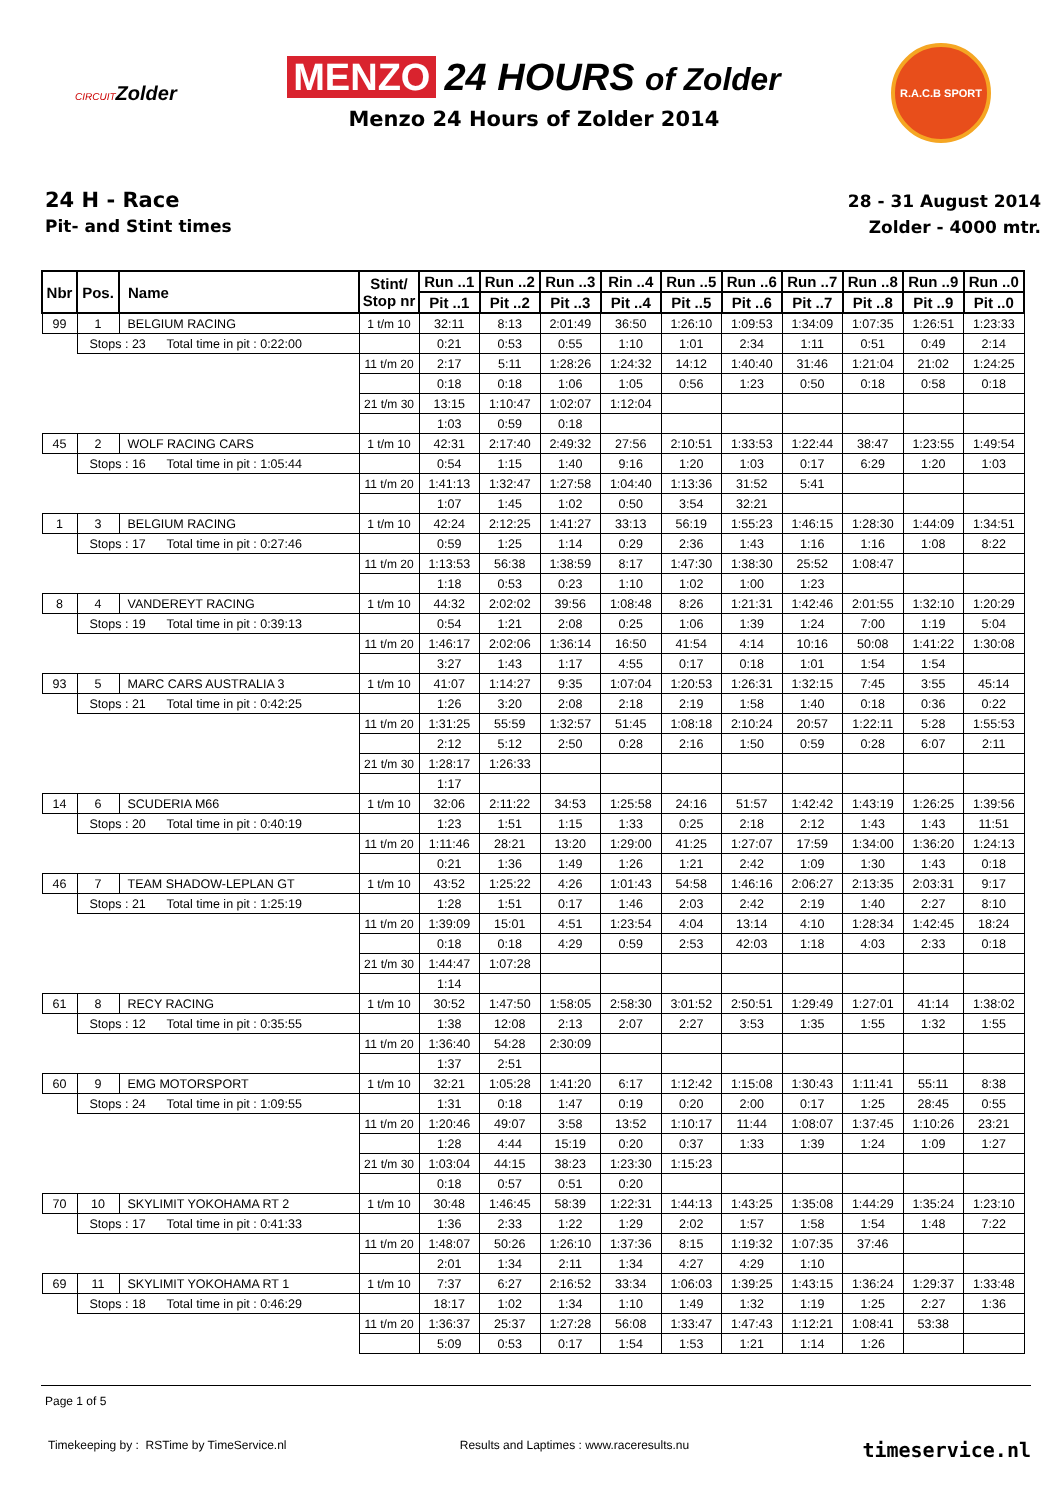CIRCUITZolder
MENZO 24 HOURS of Zolder
Menzo 24 Hours of Zolder 2014
R.A.C.B SPORT
24 H - Race
Pit- and Stint times
28 - 31 August 2014
Zolder - 4000 mtr.
| Nbr | Pos. | Name | Stint/ Stop nr | Run ..1 | Run ..2 | Run ..3 | Rin ..4 | Run ..5 | Run ..6 | Run ..7 | Run ..8 | Run ..9 | Run ..0 |
| --- | --- | --- | --- | --- | --- | --- | --- | --- | --- | --- | --- | --- | --- |
| | | | | Pit ..1 | Pit ..2 | Pit ..3 | Pit ..4 | Pit ..5 | Pit ..6 | Pit ..7 | Pit ..8 | Pit ..9 | Pit ..0 |
| 99 | 1 | BELGIUM RACING | 1 t/m 10 | 32:11 | 8:13 | 2:01:49 | 36:50 | 1:26:10 | 1:09:53 | 1:34:09 | 1:07:35 | 1:26:51 | 1:23:33 |
| | Stops : 23 Total time in pit : 0:22:00 | | | 0:21 | 0:53 | 0:55 | 1:10 | 1:01 | 2:34 | 1:11 | 0:51 | 0:49 | 2:14 |
| | | | 11 t/m 20 | 2:17 | 5:11 | 1:28:26 | 1:24:32 | 14:12 | 1:40:40 | 31:46 | 1:21:04 | 21:02 | 1:24:25 |
| | | | | 0:18 | 0:18 | 1:06 | 1:05 | 0:56 | 1:23 | 0:50 | 0:18 | 0:58 | 0:18 |
| | | | 21 t/m 30 | 13:15 | 1:10:47 | 1:02:07 | 1:12:04 | | | | | | |
| | | | | 1:03 | 0:59 | 0:18 | | | | | | | |
| 45 | 2 | WOLF RACING CARS | 1 t/m 10 | 42:31 | 2:17:40 | 2:49:32 | 27:56 | 2:10:51 | 1:33:53 | 1:22:44 | 38:47 | 1:23:55 | 1:49:54 |
| | Stops : 16 Total time in pit : 1:05:44 | | | 0:54 | 1:15 | 1:40 | 9:16 | 1:20 | 1:03 | 0:17 | 6:29 | 1:20 | 1:03 |
| | | | 11 t/m 20 | 1:41:13 | 1:32:47 | 1:27:58 | 1:04:40 | 1:13:36 | 31:52 | 5:41 | | | |
| | | | | 1:07 | 1:45 | 1:02 | 0:50 | 3:54 | 32:21 | | | | |
| 1 | 3 | BELGIUM RACING | 1 t/m 10 | 42:24 | 2:12:25 | 1:41:27 | 33:13 | 56:19 | 1:55:23 | 1:46:15 | 1:28:30 | 1:44:09 | 1:34:51 |
| | Stops : 17 Total time in pit : 0:27:46 | | | 0:59 | 1:25 | 1:14 | 0:29 | 2:36 | 1:43 | 1:16 | 1:16 | 1:08 | 8:22 |
| | | | 11 t/m 20 | 1:13:53 | 56:38 | 1:38:59 | 8:17 | 1:47:30 | 1:38:30 | 25:52 | 1:08:47 | | |
| | | | | 1:18 | 0:53 | 0:23 | 1:10 | 1:02 | 1:00 | 1:23 | | | |
| 8 | 4 | VANDEREYT RACING | 1 t/m 10 | 44:32 | 2:02:02 | 39:56 | 1:08:48 | 8:26 | 1:21:31 | 1:42:46 | 2:01:55 | 1:32:10 | 1:20:29 |
| | Stops : 19 Total time in pit : 0:39:13 | | | 0:54 | 1:21 | 2:08 | 0:25 | 1:06 | 1:39 | 1:24 | 7:00 | 1:19 | 5:04 |
| | | | 11 t/m 20 | 1:46:17 | 2:02:06 | 1:36:14 | 16:50 | 41:54 | 4:14 | 10:16 | 50:08 | 1:41:22 | 1:30:08 |
| | | | | 3:27 | 1:43 | 1:17 | 4:55 | 0:17 | 0:18 | 1:01 | 1:54 | 1:54 | |
| 93 | 5 | MARC CARS AUSTRALIA 3 | 1 t/m 10 | 41:07 | 1:14:27 | 9:35 | 1:07:04 | 1:20:53 | 1:26:31 | 1:32:15 | 7:45 | 3:55 | 45:14 |
| | Stops : 21 Total time in pit : 0:42:25 | | | 1:26 | 3:20 | 2:08 | 2:18 | 2:19 | 1:58 | 1:40 | 0:18 | 0:36 | 0:22 |
| | | | 11 t/m 20 | 1:31:25 | 55:59 | 1:32:57 | 51:45 | 1:08:18 | 2:10:24 | 20:57 | 1:22:11 | 5:28 | 1:55:53 |
| | | | | 2:12 | 5:12 | 2:50 | 0:28 | 2:16 | 1:50 | 0:59 | 0:28 | 6:07 | 2:11 |
| | | | 21 t/m 30 | 1:28:17 | 1:26:33 | | | | | | | | |
| | | | | 1:17 | | | | | | | | | |
| 14 | 6 | SCUDERIA M66 | 1 t/m 10 | 32:06 | 2:11:22 | 34:53 | 1:25:58 | 24:16 | 51:57 | 1:42:42 | 1:43:19 | 1:26:25 | 1:39:56 |
| | Stops : 20 Total time in pit : 0:40:19 | | | 1:23 | 1:51 | 1:15 | 1:33 | 0:25 | 2:18 | 2:12 | 1:43 | 1:43 | 11:51 |
| | | | 11 t/m 20 | 1:11:46 | 28:21 | 13:20 | 1:29:00 | 41:25 | 1:27:07 | 17:59 | 1:34:00 | 1:36:20 | 1:24:13 |
| | | | | 0:21 | 1:36 | 1:49 | 1:26 | 1:21 | 2:42 | 1:09 | 1:30 | 1:43 | 0:18 |
| 46 | 7 | TEAM SHADOW-LEPLAN GT | 1 t/m 10 | 43:52 | 1:25:22 | 4:26 | 1:01:43 | 54:58 | 1:46:16 | 2:06:27 | 2:13:35 | 2:03:31 | 9:17 |
| | Stops : 21 Total time in pit : 1:25:19 | | | 1:28 | 1:51 | 0:17 | 1:46 | 2:03 | 2:42 | 2:19 | 1:40 | 2:27 | 8:10 |
| | | | 11 t/m 20 | 1:39:09 | 15:01 | 4:51 | 1:23:54 | 4:04 | 13:14 | 4:10 | 1:28:34 | 1:42:45 | 18:24 |
| | | | | 0:18 | 0:18 | 4:29 | 0:59 | 2:53 | 42:03 | 1:18 | 4:03 | 2:33 | 0:18 |
| | | | 21 t/m 30 | 1:44:47 | 1:07:28 | | | | | | | | |
| | | | | 1:14 | | | | | | | | | |
| 61 | 8 | RECY RACING | 1 t/m 10 | 30:52 | 1:47:50 | 1:58:05 | 2:58:30 | 3:01:52 | 2:50:51 | 1:29:49 | 1:27:01 | 41:14 | 1:38:02 |
| | Stops : 12 Total time in pit : 0:35:55 | | | 1:38 | 12:08 | 2:13 | 2:07 | 2:27 | 3:53 | 1:35 | 1:55 | 1:32 | 1:55 |
| | | | 11 t/m 20 | 1:36:40 | 54:28 | 2:30:09 | | | | | | | |
| | | | | 1:37 | 2:51 | | | | | | | | |
| 60 | 9 | EMG MOTORSPORT | 1 t/m 10 | 32:21 | 1:05:28 | 1:41:20 | 6:17 | 1:12:42 | 1:15:08 | 1:30:43 | 1:11:41 | 55:11 | 8:38 |
| | Stops : 24 Total time in pit : 1:09:55 | | | 1:31 | 0:18 | 1:47 | 0:19 | 0:20 | 2:00 | 0:17 | 1:25 | 28:45 | 0:55 |
| | | | 11 t/m 20 | 1:20:46 | 49:07 | 3:58 | 13:52 | 1:10:17 | 11:44 | 1:08:07 | 1:37:45 | 1:10:26 | 23:21 |
| | | | | 1:28 | 4:44 | 15:19 | 0:20 | 0:37 | 1:33 | 1:39 | 1:24 | 1:09 | 1:27 |
| | | | 21 t/m 30 | 1:03:04 | 44:15 | 38:23 | 1:23:30 | 1:15:23 | | | | | |
| | | | | 0:18 | 0:57 | 0:51 | 0:20 | | | | | | |
| 70 | 10 | SKYLIMIT YOKOHAMA RT 2 | 1 t/m 10 | 30:48 | 1:46:45 | 58:39 | 1:22:31 | 1:44:13 | 1:43:25 | 1:35:08 | 1:44:29 | 1:35:24 | 1:23:10 |
| | Stops : 17 Total time in pit : 0:41:33 | | | 1:36 | 2:33 | 1:22 | 1:29 | 2:02 | 1:57 | 1:58 | 1:54 | 1:48 | 7:22 |
| | | | 11 t/m 20 | 1:48:07 | 50:26 | 1:26:10 | 1:37:36 | 8:15 | 1:19:32 | 1:07:35 | 37:46 | | |
| | | | | 2:01 | 1:34 | 2:11 | 1:34 | 4:27 | 4:29 | 1:10 | | | |
| 69 | 11 | SKYLIMIT YOKOHAMA RT 1 | 1 t/m 10 | 7:37 | 6:27 | 2:16:52 | 33:34 | 1:06:03 | 1:39:25 | 1:43:15 | 1:36:24 | 1:29:37 | 1:33:48 |
| | Stops : 18 Total time in pit : 0:46:29 | | | 18:17 | 1:02 | 1:34 | 1:10 | 1:49 | 1:32 | 1:19 | 1:25 | 2:27 | 1:36 |
| | | | 11 t/m 20 | 1:36:37 | 25:37 | 1:27:28 | 56:08 | 1:33:47 | 1:47:43 | 1:12:21 | 1:08:41 | 53:38 | |
| | | | | 5:09 | 0:53 | 0:17 | 1:54 | 1:53 | 1:21 | 1:14 | 1:26 | | |
Page 1 of 5
Timekeeping by : RSTime by TimeService.nl Results and Laptimes : www.raceresults.nu timeservice.nl